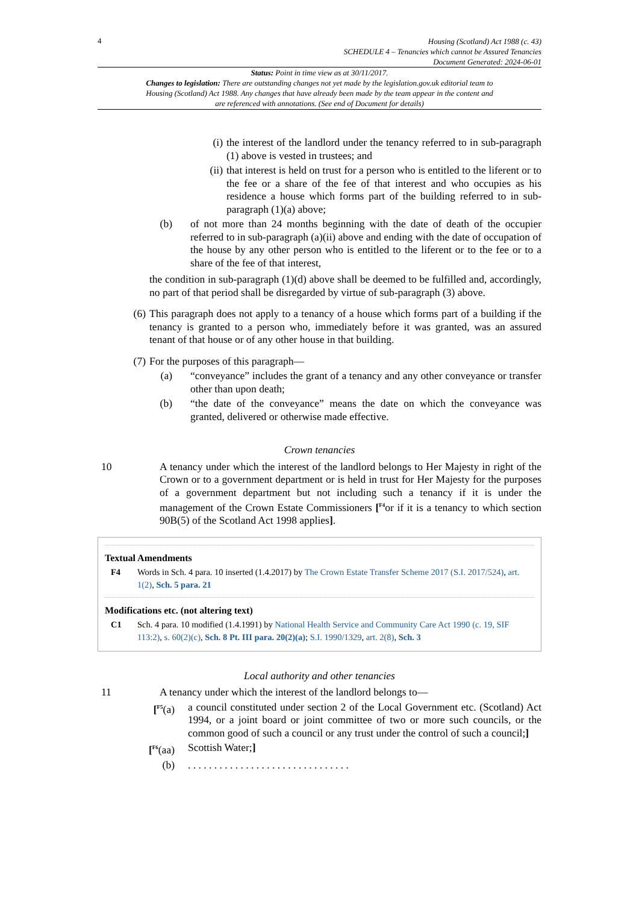4
Housing (Scotland) Act 1988 (c. 43)
SCHEDULE 4 – Tenancies which cannot be Assured Tenancies
Document Generated: 2024-06-01
Status: Point in time view as at 30/11/2017.
Changes to legislation: There are outstanding changes not yet made by the legislation.gov.uk editorial team to Housing (Scotland) Act 1988. Any changes that have already been made by the team appear in the content and are referenced with annotations. (See end of Document for details)
(i)
the interest of the landlord under the tenancy referred to in sub-paragraph (1) above is vested in trustees; and
(ii)
that interest is held on trust for a person who is entitled to the liferent or to the fee or a share of the fee of that interest and who occupies as his residence a house which forms part of the building referred to in sub-paragraph (1)(a) above;
(b)
of not more than 24 months beginning with the date of death of the occupier referred to in sub-paragraph (a)(ii) above and ending with the date of occupation of the house by any other person who is entitled to the liferent or to the fee or to a share of the fee of that interest,
the condition in sub-paragraph (1)(d) above shall be deemed to be fulfilled and, accordingly, no part of that period shall be disregarded by virtue of sub-paragraph (3) above.
(6)
This paragraph does not apply to a tenancy of a house which forms part of a building if the tenancy is granted to a person who, immediately before it was granted, was an assured tenant of that house or of any other house in that building.
(7)
For the purposes of this paragraph—
(a)
“conveyance” includes the grant of a tenancy and any other conveyance or transfer other than upon death;
(b)
“the date of the conveyance” means the date on which the conveyance was granted, delivered or otherwise made effective.
Crown tenancies
10 A tenancy under which the interest of the landlord belongs to Her Majesty in right of the Crown or to a government department or is held in trust for Her Majesty for the purposes of a government department but not including such a tenancy if it is under the management of the Crown Estate Commissioners [<sup>F4</sup>or if it is a tenancy to which section 90B(5) of the Scotland Act 1998 applies].
Textual Amendments
F4 Words in Sch. 4 para. 10 inserted (1.4.2017) by The Crown Estate Transfer Scheme 2017 (S.I. 2017/524), art. 1(2), Sch. 5 para. 21
Modifications etc. (not altering text)
C1 Sch. 4 para. 10 modified (1.4.1991) by National Health Service and Community Care Act 1990 (c. 19, SIF 113:2), s. 60(2)(c), Sch. 8 Pt. III para. 20(2)(a); S.I. 1990/1329, art. 2(8), Sch. 3
Local authority and other tenancies
11 A tenancy under which the interest of the landlord belongs to—
[<sup>F5</sup>(a)
a council constituted under section 2 of the Local Government etc. (Scotland) Act 1994, or a joint board or joint committee of two or more such councils, or the common good of such a council or any trust under the control of such a council;]
[<sup>F6</sup>(aa)
Scottish Water;]
(b) . . . . . . . . . . . . . . . . . . . . . . . . . . . . . . .